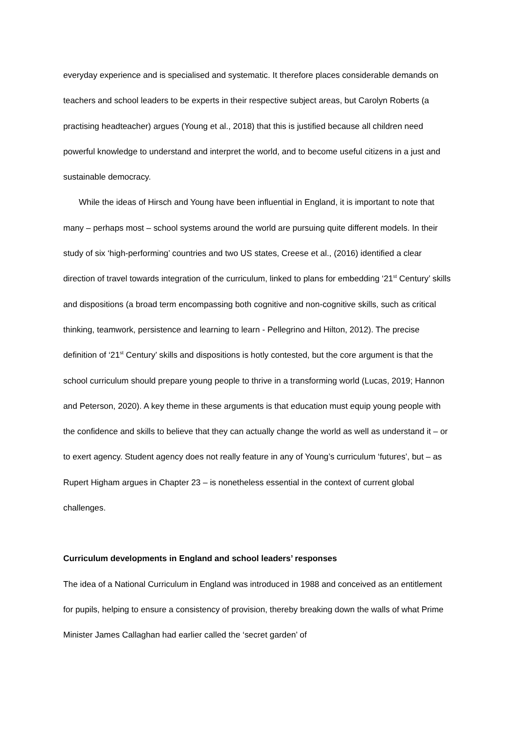everyday experience and is specialised and systematic. It therefore places considerable demands on teachers and school leaders to be experts in their respective subject areas, but Carolyn Roberts (a practising headteacher) argues (Young et al., 2018) that this is justified because all children need powerful knowledge to understand and interpret the world, and to become useful citizens in a just and sustainable democracy.
While the ideas of Hirsch and Young have been influential in England, it is important to note that many – perhaps most – school systems around the world are pursuing quite different models. In their study of six ‘high-performing’ countries and two US states, Creese et al., (2016) identified a clear direction of travel towards integration of the curriculum, linked to plans for embedding ‘21<sup>st</sup> Century’ skills and dispositions (a broad term encompassing both cognitive and non-cognitive skills, such as critical thinking, teamwork, persistence and learning to learn - Pellegrino and Hilton, 2012). The precise definition of ‘21<sup>st</sup> Century’ skills and dispositions is hotly contested, but the core argument is that the school curriculum should prepare young people to thrive in a transforming world (Lucas, 2019; Hannon and Peterson, 2020). A key theme in these arguments is that education must equip young people with the confidence and skills to believe that they can actually change the world as well as understand it – or to exert agency. Student agency does not really feature in any of Young’s curriculum ‘futures’, but – as Rupert Higham argues in Chapter 23 – is nonetheless essential in the context of current global challenges.
Curriculum developments in England and school leaders’ responses
The idea of a National Curriculum in England was introduced in 1988 and conceived as an entitlement for pupils, helping to ensure a consistency of provision, thereby breaking down the walls of what Prime Minister James Callaghan had earlier called the ‘secret garden’ of